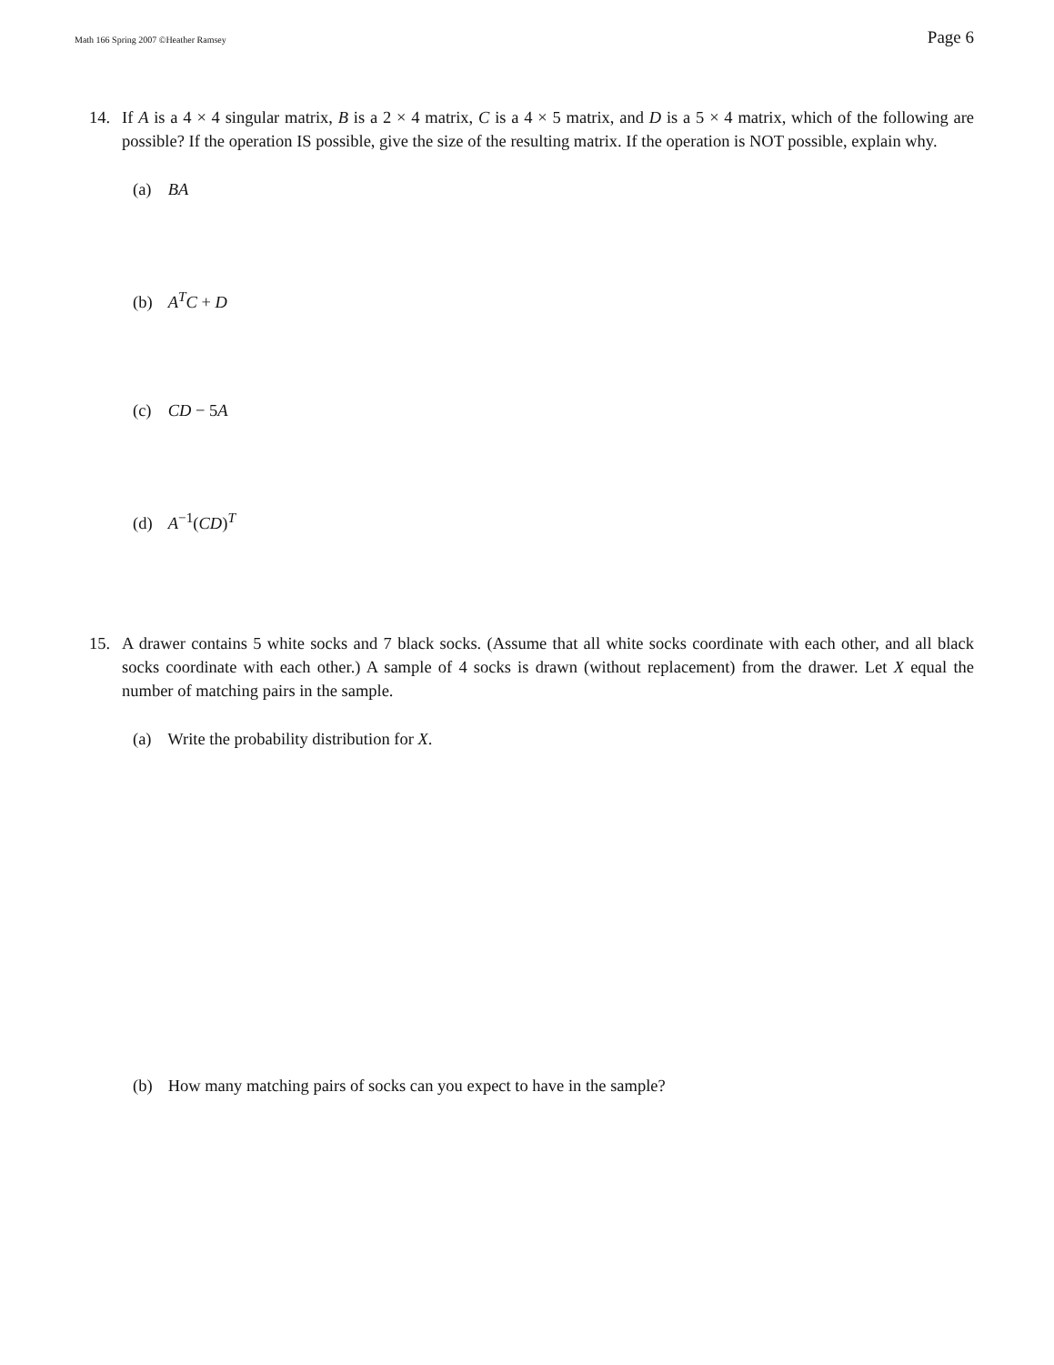Math 166 Spring 2007 ©Heather Ramsey Page 6
14. If A is a 4 × 4 singular matrix, B is a 2 × 4 matrix, C is a 4 × 5 matrix, and D is a 5 × 4 matrix, which of the following are possible? If the operation IS possible, give the size of the resulting matrix. If the operation is NOT possible, explain why.
(a) BA
(b) A<sup>T</sup>C + D
(c) CD − 5A
(d) A<sup>−1</sup>(CD)<sup>T</sup>
15. A drawer contains 5 white socks and 7 black socks. (Assume that all white socks coordinate with each other, and all black socks coordinate with each other.) A sample of 4 socks is drawn (without replacement) from the drawer. Let X equal the number of matching pairs in the sample.
(a) Write the probability distribution for X.
(b) How many matching pairs of socks can you expect to have in the sample?